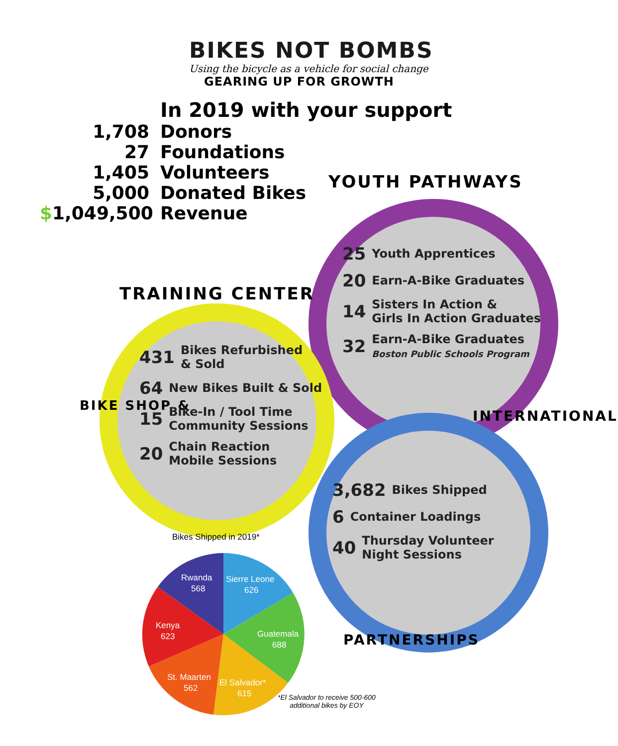BIKES NOT BOMBS
Using the bicycle as a vehicle for social change
GEARING UP FOR GROWTH
In 2019 with your support
1,708 Donors
27 Foundations
1,405 Volunteers
5,000 Donated Bikes
$1,049,500 Revenue
YOUTH PATHWAYS
25 Youth Apprentices
20 Earn-A-Bike Graduates
14 Sisters In Action &
Girls In Action Graduates
32 Earn-A-Bike Graduates
Boston Public Schools Program
TRAINING CENTER
BIKE SHOP &
431 Bikes Refurbished
& Sold
64 New Bikes Built & Sold
15 Bike-In / Tool Time
Community Sessions
20 Chain Reaction
Mobile Sessions
INTERNATIONAL
PARTNERSHIPS
3,682 Bikes Shipped
6 Container Loadings
40 Thursday Volunteer
Night Sessions
Bikes Shipped in 2019*
Rwanda
568
Sierre Leone
626
Guatemala
688
El Salvador*
615
St. Maarten
562
Kenya
623
*El Salvador to receive 500-600
additional bikes by EOY